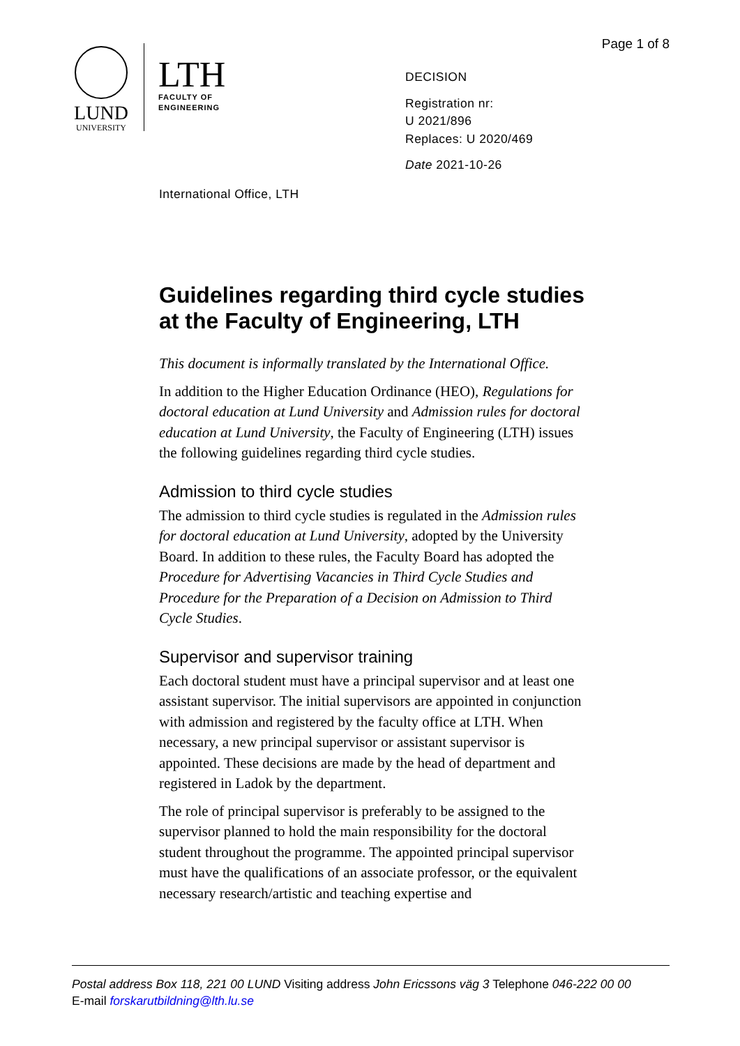Page 1 of 8
LUND
UNIVERSITY
LTH
FACULTY OF
ENGINEERING
DECISION
Registration nr:
U 2021/896
Replaces: U 2020/469
Date 2021-10-26
International Office, LTH
Guidelines regarding third cycle studies at the Faculty of Engineering, LTH
This document is informally translated by the International Office.
In addition to the Higher Education Ordinance (HEO), Regulations for doctoral education at Lund University and Admission rules for doctoral education at Lund University, the Faculty of Engineering (LTH) issues the following guidelines regarding third cycle studies.
Admission to third cycle studies
The admission to third cycle studies is regulated in the Admission rules for doctoral education at Lund University, adopted by the University Board. In addition to these rules, the Faculty Board has adopted the Procedure for Advertising Vacancies in Third Cycle Studies and Procedure for the Preparation of a Decision on Admission to Third Cycle Studies.
Supervisor and supervisor training
Each doctoral student must have a principal supervisor and at least one assistant supervisor. The initial supervisors are appointed in conjunction with admission and registered by the faculty office at LTH. When necessary, a new principal supervisor or assistant supervisor is appointed. These decisions are made by the head of department and registered in Ladok by the department.
The role of principal supervisor is preferably to be assigned to the supervisor planned to hold the main responsibility for the doctoral student throughout the programme. The appointed principal supervisor must have the qualifications of an associate professor, or the equivalent necessary research/artistic and teaching expertise and
Postal address Box 118, 221 00 LUND Visiting address John Ericssons väg 3 Telephone 046-222 00 00
E-mail forskarutbildning@lth.lu.se